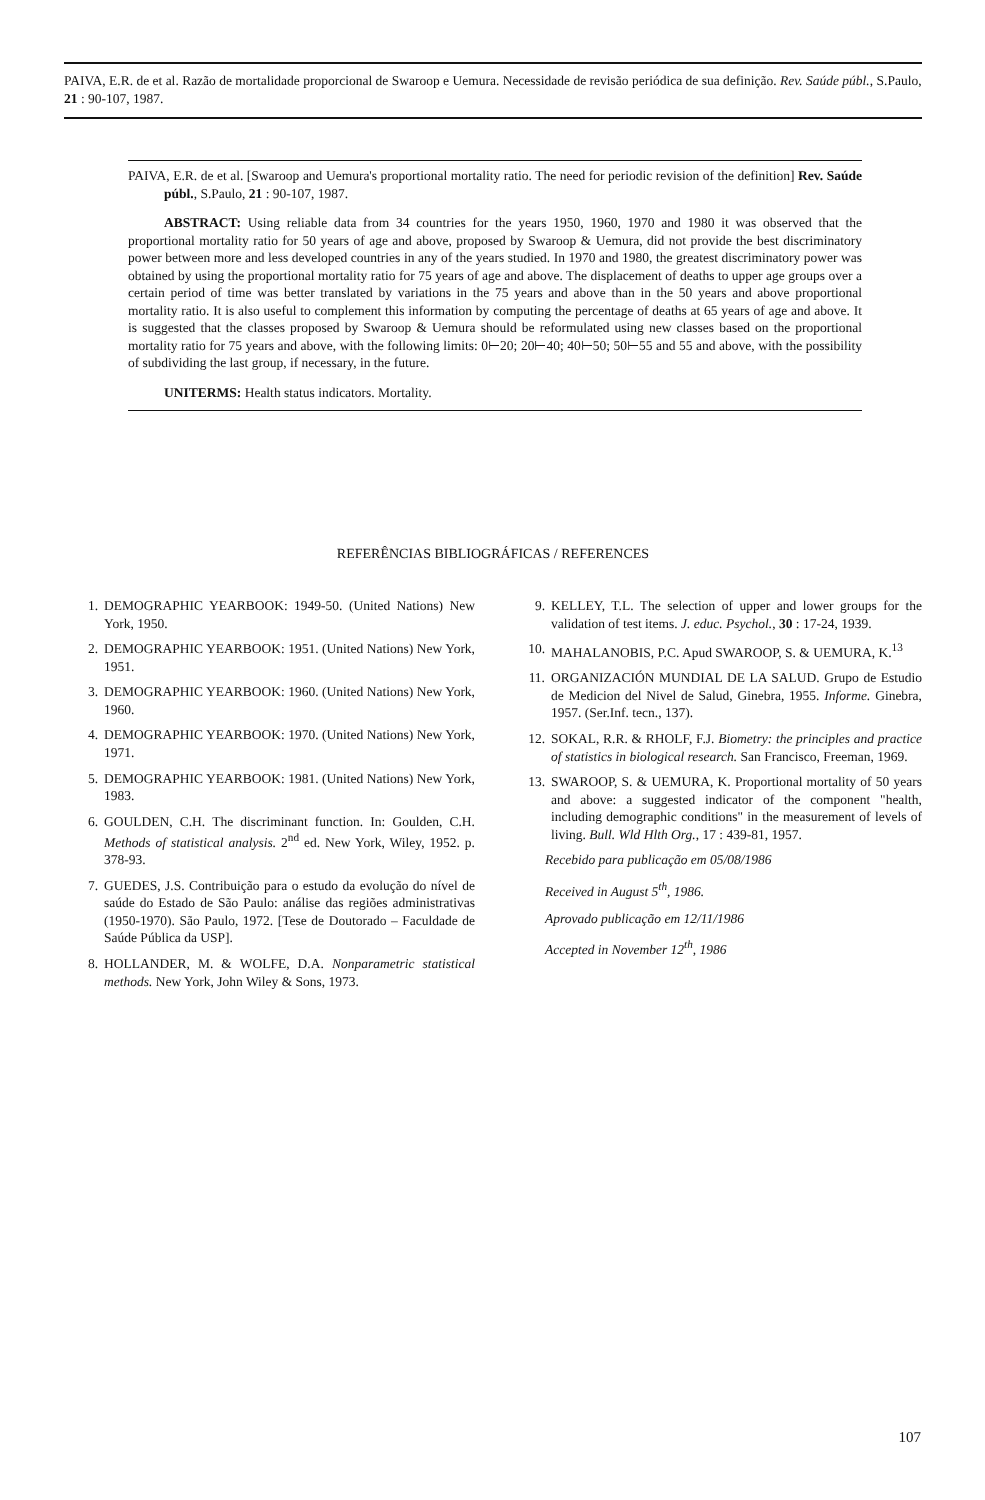PAIVA, E.R. de et al. Razão de mortalidade proporcional de Swaroop e Uemura. Necessidade de revisão periódica de sua definição. Rev. Saúde públ., S.Paulo, 21 : 90-107, 1987.
PAIVA, E.R. de et al. [Swaroop and Uemura's proportional mortality ratio. The need for periodic revision of the definition] Rev. Saúde públ., S.Paulo, 21 : 90-107, 1987.
ABSTRACT: Using reliable data from 34 countries for the years 1950, 1960, 1970 and 1980 it was observed that the proportional mortality ratio for 50 years of age and above, proposed by Swaroop & Uemura, did not provide the best discriminatory power between more and less developed countries in any of the years studied. In 1970 and 1980, the greatest discriminatory power was obtained by using the proportional mortality ratio for 75 years of age and above. The displacement of deaths to upper age groups over a certain period of time was better translated by variations in the 75 years and above than in the 50 years and above proportional mortality ratio. It is also useful to complement this information by computing the percentage of deaths at 65 years of age and above. It is suggested that the classes proposed by Swaroop & Uemura should be reformulated using new classes based on the proportional mortality ratio for 75 years and above, with the following limits: 0⊢20; 20⊢40; 40⊢50; 50⊢55 and 55 and above, with the possibility of subdividing the last group, if necessary, in the future.
UNITERMS: Health status indicators. Mortality.
REFERÊNCIAS BIBLIOGRÁFICAS / REFERENCES
1. DEMOGRAPHIC YEARBOOK: 1949-50. (United Nations) New York, 1950.
2. DEMOGRAPHIC YEARBOOK: 1951. (United Nations) New York, 1951.
3. DEMOGRAPHIC YEARBOOK: 1960. (United Nations) New York, 1960.
4. DEMOGRAPHIC YEARBOOK: 1970. (United Nations) New York, 1971.
5. DEMOGRAPHIC YEARBOOK: 1981. (United Nations) New York, 1983.
6. GOULDEN, C.H. The discriminant function. In: Goulden, C.H. Methods of statistical analysis. 2<sup>nd</sup> ed. New York, Wiley, 1952. p. 378-93.
7. GUEDES, J.S. Contribuição para o estudo da evolução do nível de saúde do Estado de São Paulo: análise das regiões administrativas (1950-1970). São Paulo, 1972. [Tese de Doutorado – Faculdade de Saúde Pública da USP].
8. HOLLANDER, M. & WOLFE, D.A. Nonparametric statistical methods. New York, John Wiley & Sons, 1973.
9. KELLEY, T.L. The selection of upper and lower groups for the validation of test items. J. educ. Psychol., 30 : 17-24, 1939.
10. MAHALANOBIS, P.C. Apud SWAROOP, S. & UEMURA, K.<sup>13</sup>
11. ORGANIZACIÓN MUNDIAL DE LA SALUD. Grupo de Estudio de Medicion del Nivel de Salud, Ginebra, 1955. Informe. Ginebra, 1957. (Ser.Inf. tecn., 137).
12. SOKAL, R.R. & RHOLF, F.J. Biometry: the principles and practice of statistics in biological research. San Francisco, Freeman, 1969.
13. SWAROOP, S. & UEMURA, K. Proportional mortality of 50 years and above: a suggested indicator of the component "health, including demographic conditions" in the measurement of levels of living. Bull. Wld Hlth Org., 17 : 439-81, 1957.
Recebido para publicação em 05/08/1986
Received in August 5<sup>th</sup>, 1986.
Aprovado publicação em 12/11/1986
Accepted in November 12<sup>th</sup>, 1986
107